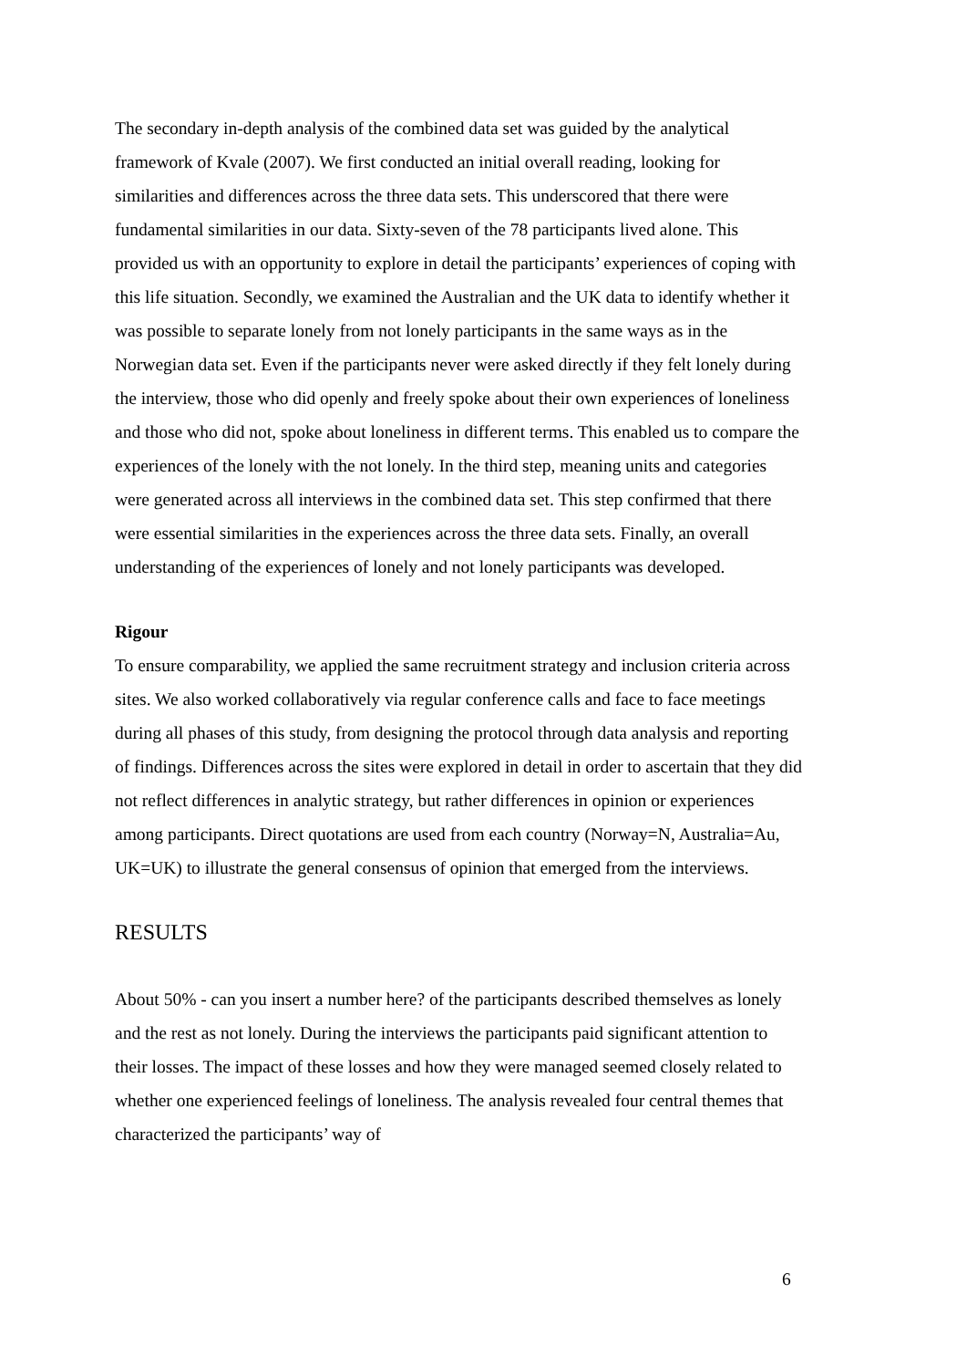The secondary in-depth analysis of the combined data set was guided by the analytical framework of Kvale (2007). We first conducted an initial overall reading, looking for similarities and differences across the three data sets. This underscored that there were fundamental similarities in our data. Sixty-seven of the 78 participants lived alone. This provided us with an opportunity to explore in detail the participants’ experiences of coping with this life situation. Secondly, we examined the Australian and the UK data to identify whether it was possible to separate lonely from not lonely participants in the same ways as in the Norwegian data set. Even if the participants never were asked directly if they felt lonely during the interview, those who did openly and freely spoke about their own experiences of loneliness and those who did not, spoke about loneliness in different terms. This enabled us to compare the experiences of the lonely with the not lonely. In the third step, meaning units and categories were generated across all interviews in the combined data set. This step confirmed that there were essential similarities in the experiences across the three data sets. Finally, an overall understanding of the experiences of lonely and not lonely participants was developed.
Rigour
To ensure comparability, we applied the same recruitment strategy and inclusion criteria across sites. We also worked collaboratively via regular conference calls and face to face meetings during all phases of this study, from designing the protocol through data analysis and reporting of findings. Differences across the sites were explored in detail in order to ascertain that they did not reflect differences in analytic strategy, but rather differences in opinion or experiences among participants. Direct quotations are used from each country (Norway=N, Australia=Au, UK=UK) to illustrate the general consensus of opinion that emerged from the interviews.
RESULTS
About 50% - can you insert a number here? of the participants described themselves as lonely and the rest as not lonely. During the interviews the participants paid significant attention to their losses. The impact of these losses and how they were managed seemed closely related to whether one experienced feelings of loneliness. The analysis revealed four central themes that characterized the participants’ way of
6